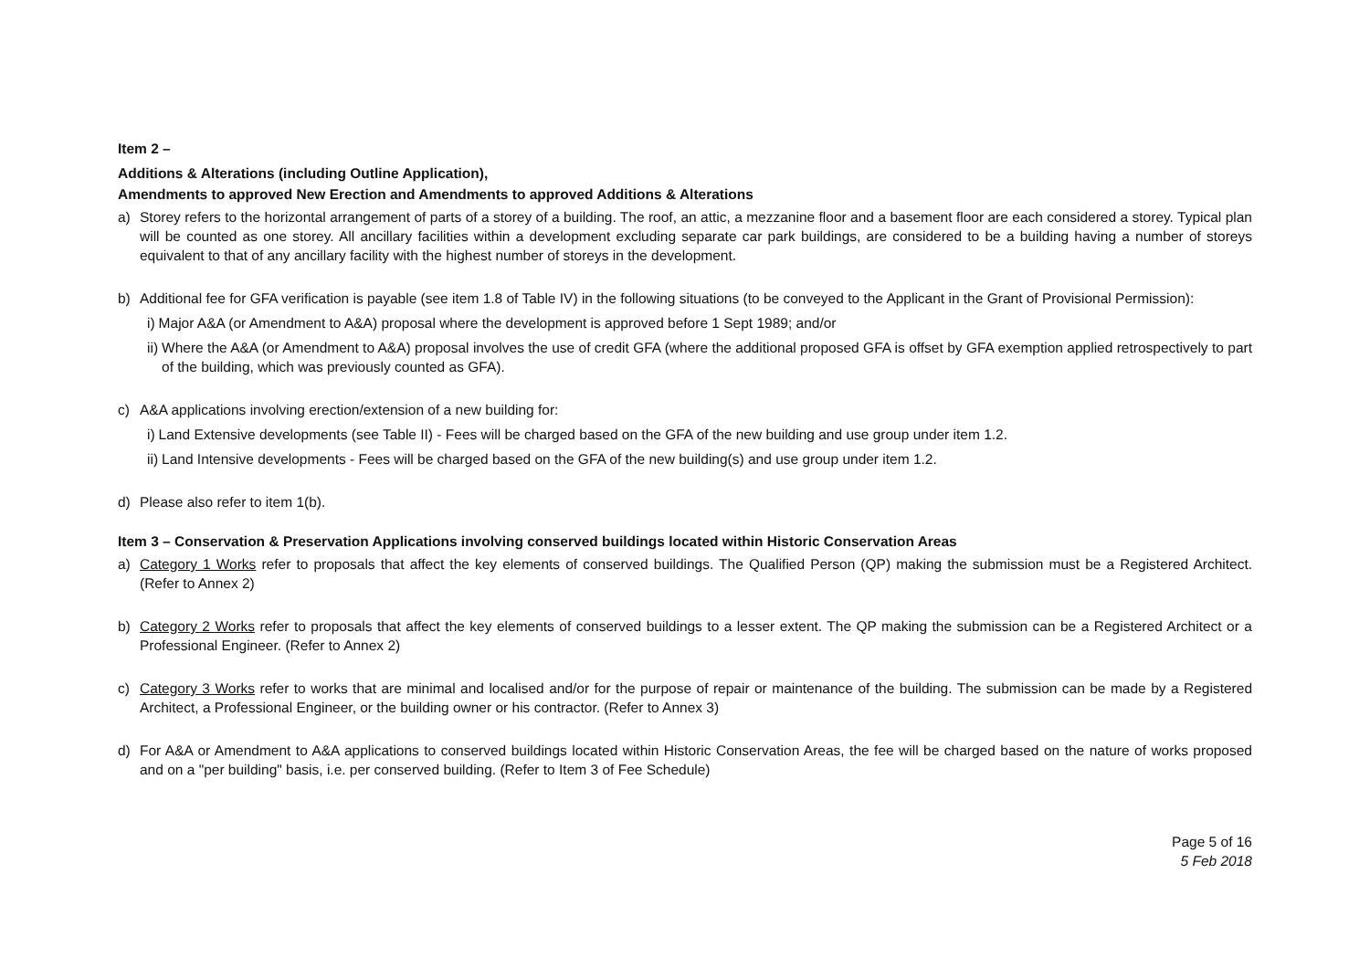Item 2 –
Additions & Alterations (including Outline Application),
Amendments to approved New Erection and Amendments to approved Additions & Alterations
a) Storey refers to the horizontal arrangement of parts of a storey of a building. The roof, an attic, a mezzanine floor and a basement floor are each considered a storey. Typical plan will be counted as one storey. All ancillary facilities within a development excluding separate car park buildings, are considered to be a building having a number of storeys equivalent to that of any ancillary facility with the highest number of storeys in the development.
b) Additional fee for GFA verification is payable (see item 1.8 of Table IV) in the following situations (to be conveyed to the Applicant in the Grant of Provisional Permission):
i) Major A&A (or Amendment to A&A) proposal where the development is approved before 1 Sept 1989; and/or
ii) Where the A&A (or Amendment to A&A) proposal involves the use of credit GFA (where the additional proposed GFA is offset by GFA exemption applied retrospectively to part of the building, which was previously counted as GFA).
c) A&A applications involving erection/extension of a new building for:
i) Land Extensive developments (see Table II) - Fees will be charged based on the GFA of the new building and use group under item 1.2.
ii) Land Intensive developments - Fees will be charged based on the GFA of the new building(s) and use group under item 1.2.
d) Please also refer to item 1(b).
Item 3 – Conservation & Preservation Applications involving conserved buildings located within Historic Conservation Areas
a) Category 1 Works refer to proposals that affect the key elements of conserved buildings. The Qualified Person (QP) making the submission must be a Registered Architect. (Refer to Annex 2)
b) Category 2 Works refer to proposals that affect the key elements of conserved buildings to a lesser extent. The QP making the submission can be a Registered Architect or a Professional Engineer. (Refer to Annex 2)
c) Category 3 Works refer to works that are minimal and localised and/or for the purpose of repair or maintenance of the building. The submission can be made by a Registered Architect, a Professional Engineer, or the building owner or his contractor. (Refer to Annex 3)
d) For A&A or Amendment to A&A applications to conserved buildings located within Historic Conservation Areas, the fee will be charged based on the nature of works proposed and on a "per building" basis, i.e. per conserved building. (Refer to Item 3 of Fee Schedule)
Page 5 of 16
5 Feb 2018